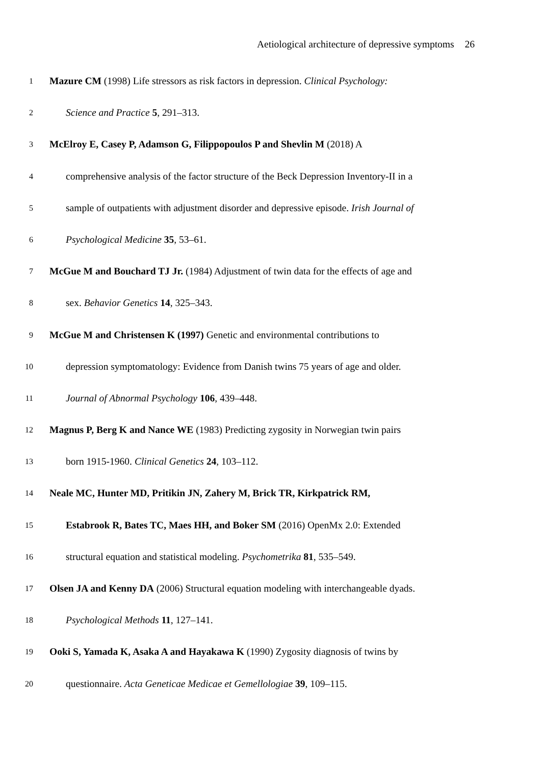Aetiological architecture of depressive symptoms 26
1
Mazure CM (1998) Life stressors as risk factors in depression. Clinical Psychology:
2
Science and Practice 5, 291–313.
3
McElroy E, Casey P, Adamson G, Filippopoulos P and Shevlin M (2018) A
4
comprehensive analysis of the factor structure of the Beck Depression Inventory-II in a
5
sample of outpatients with adjustment disorder and depressive episode. Irish Journal of
6
Psychological Medicine 35, 53–61.
7
McGue M and Bouchard TJ Jr. (1984) Adjustment of twin data for the effects of age and
8
sex. Behavior Genetics 14, 325–343.
9
McGue M and Christensen K (1997) Genetic and environmental contributions to
10
depression symptomatology: Evidence from Danish twins 75 years of age and older.
11
Journal of Abnormal Psychology 106, 439–448.
12
Magnus P, Berg K and Nance WE (1983) Predicting zygosity in Norwegian twin pairs
13
born 1915-1960. Clinical Genetics 24, 103–112.
14
Neale MC, Hunter MD, Pritikin JN, Zahery M, Brick TR, Kirkpatrick RM,
15
Estabrook R, Bates TC, Maes HH, and Boker SM (2016) OpenMx 2.0: Extended
16
structural equation and statistical modeling. Psychometrika 81, 535–549.
17
Olsen JA and Kenny DA (2006) Structural equation modeling with interchangeable dyads.
18
Psychological Methods 11, 127–141.
19
Ooki S, Yamada K, Asaka A and Hayakawa K (1990) Zygosity diagnosis of twins by
20
questionnaire. Acta Geneticae Medicae et Gemellologiae 39, 109–115.